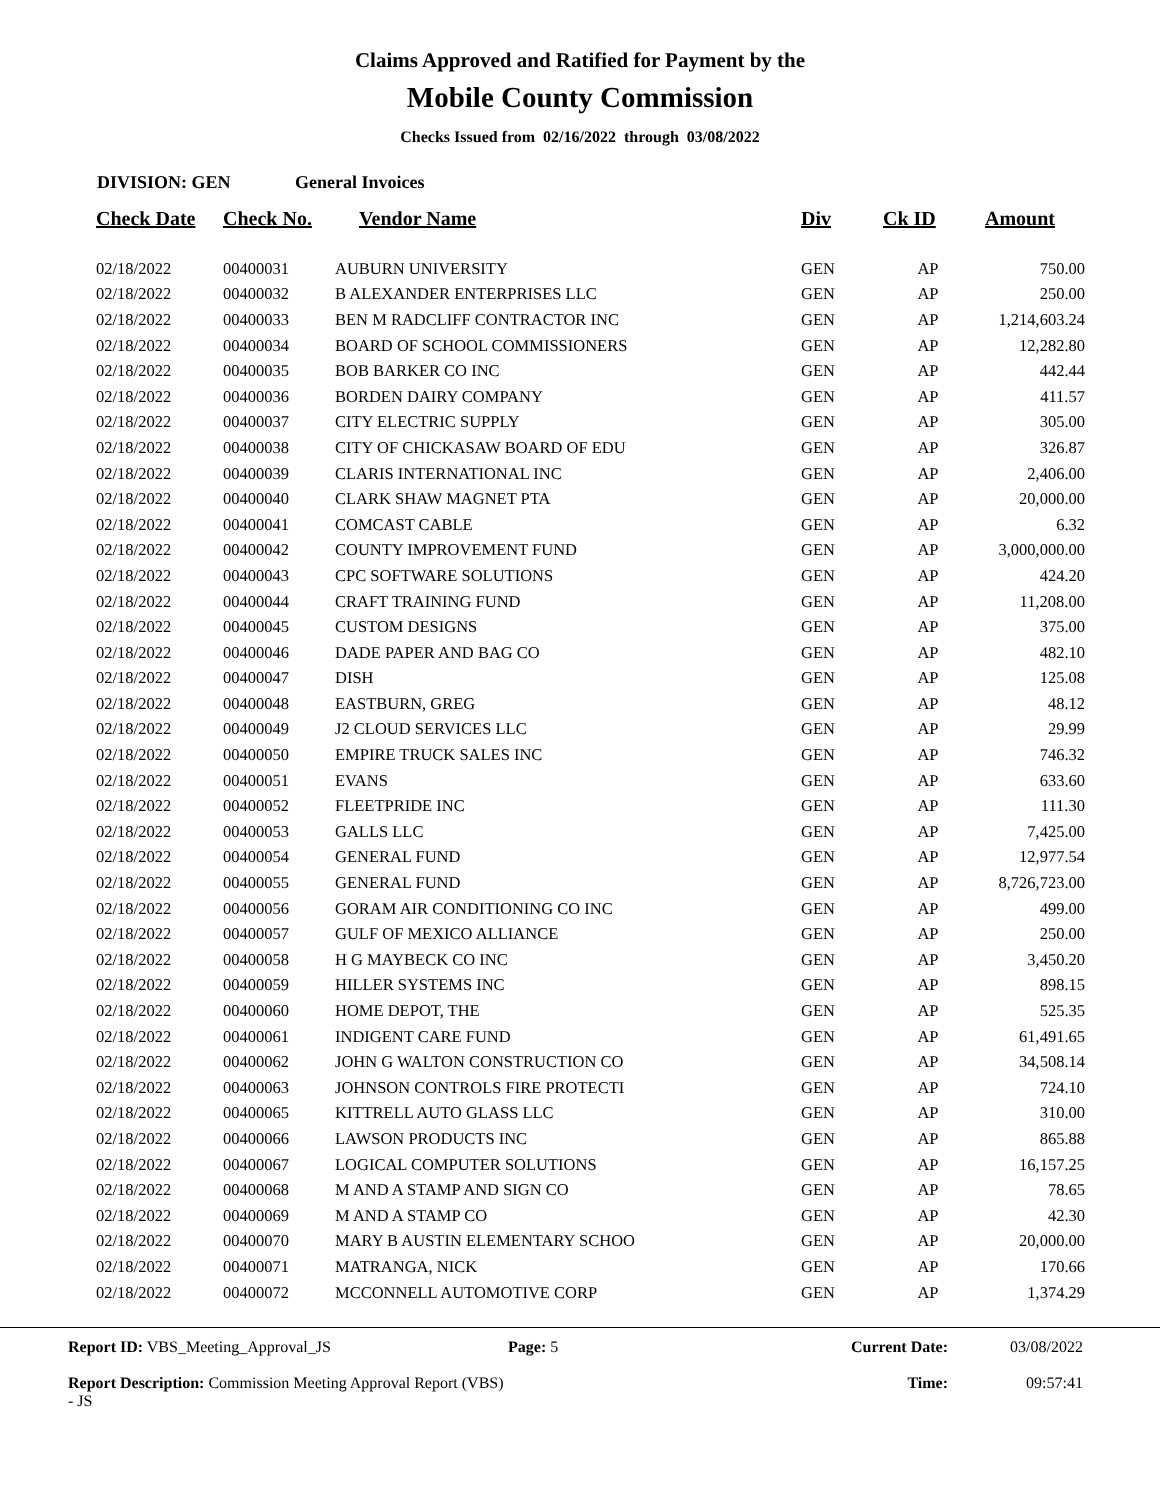Claims Approved and Ratified for Payment by the
Mobile County Commission
Checks Issued from 02/16/2022 through 03/08/2022
DIVISION: GEN General Invoices
| Check Date | Check No. | Vendor Name | Div | Ck ID | Amount |
| --- | --- | --- | --- | --- | --- |
| 02/18/2022 | 00400031 | AUBURN UNIVERSITY | GEN | AP | 750.00 |
| 02/18/2022 | 00400032 | B ALEXANDER ENTERPRISES LLC | GEN | AP | 250.00 |
| 02/18/2022 | 00400033 | BEN M RADCLIFF CONTRACTOR INC | GEN | AP | 1,214,603.24 |
| 02/18/2022 | 00400034 | BOARD OF SCHOOL COMMISSIONERS | GEN | AP | 12,282.80 |
| 02/18/2022 | 00400035 | BOB BARKER CO INC | GEN | AP | 442.44 |
| 02/18/2022 | 00400036 | BORDEN DAIRY COMPANY | GEN | AP | 411.57 |
| 02/18/2022 | 00400037 | CITY ELECTRIC SUPPLY | GEN | AP | 305.00 |
| 02/18/2022 | 00400038 | CITY OF CHICKASAW BOARD OF EDU | GEN | AP | 326.87 |
| 02/18/2022 | 00400039 | CLARIS INTERNATIONAL INC | GEN | AP | 2,406.00 |
| 02/18/2022 | 00400040 | CLARK SHAW MAGNET PTA | GEN | AP | 20,000.00 |
| 02/18/2022 | 00400041 | COMCAST CABLE | GEN | AP | 6.32 |
| 02/18/2022 | 00400042 | COUNTY IMPROVEMENT FUND | GEN | AP | 3,000,000.00 |
| 02/18/2022 | 00400043 | CPC SOFTWARE SOLUTIONS | GEN | AP | 424.20 |
| 02/18/2022 | 00400044 | CRAFT TRAINING FUND | GEN | AP | 11,208.00 |
| 02/18/2022 | 00400045 | CUSTOM DESIGNS | GEN | AP | 375.00 |
| 02/18/2022 | 00400046 | DADE PAPER AND BAG CO | GEN | AP | 482.10 |
| 02/18/2022 | 00400047 | DISH | GEN | AP | 125.08 |
| 02/18/2022 | 00400048 | EASTBURN, GREG | GEN | AP | 48.12 |
| 02/18/2022 | 00400049 | J2 CLOUD SERVICES LLC | GEN | AP | 29.99 |
| 02/18/2022 | 00400050 | EMPIRE TRUCK SALES INC | GEN | AP | 746.32 |
| 02/18/2022 | 00400051 | EVANS | GEN | AP | 633.60 |
| 02/18/2022 | 00400052 | FLEETPRIDE INC | GEN | AP | 111.30 |
| 02/18/2022 | 00400053 | GALLS LLC | GEN | AP | 7,425.00 |
| 02/18/2022 | 00400054 | GENERAL FUND | GEN | AP | 12,977.54 |
| 02/18/2022 | 00400055 | GENERAL FUND | GEN | AP | 8,726,723.00 |
| 02/18/2022 | 00400056 | GORAM AIR CONDITIONING CO INC | GEN | AP | 499.00 |
| 02/18/2022 | 00400057 | GULF OF MEXICO ALLIANCE | GEN | AP | 250.00 |
| 02/18/2022 | 00400058 | H G MAYBECK CO INC | GEN | AP | 3,450.20 |
| 02/18/2022 | 00400059 | HILLER SYSTEMS INC | GEN | AP | 898.15 |
| 02/18/2022 | 00400060 | HOME DEPOT, THE | GEN | AP | 525.35 |
| 02/18/2022 | 00400061 | INDIGENT CARE FUND | GEN | AP | 61,491.65 |
| 02/18/2022 | 00400062 | JOHN G WALTON CONSTRUCTION CO | GEN | AP | 34,508.14 |
| 02/18/2022 | 00400063 | JOHNSON CONTROLS FIRE PROTECTI | GEN | AP | 724.10 |
| 02/18/2022 | 00400065 | KITTRELL AUTO GLASS LLC | GEN | AP | 310.00 |
| 02/18/2022 | 00400066 | LAWSON PRODUCTS INC | GEN | AP | 865.88 |
| 02/18/2022 | 00400067 | LOGICAL COMPUTER SOLUTIONS | GEN | AP | 16,157.25 |
| 02/18/2022 | 00400068 | M AND A STAMP AND SIGN CO | GEN | AP | 78.65 |
| 02/18/2022 | 00400069 | M AND A STAMP CO | GEN | AP | 42.30 |
| 02/18/2022 | 00400070 | MARY B AUSTIN ELEMENTARY SCHOO | GEN | AP | 20,000.00 |
| 02/18/2022 | 00400071 | MATRANGA, NICK | GEN | AP | 170.66 |
| 02/18/2022 | 00400072 | MCCONNELL AUTOMOTIVE CORP | GEN | AP | 1,374.29 |
Report ID: VBS_Meeting_Approval_JS
Report Description: Commission Meeting Approval Report (VBS) - JS
Page: 5 Current Date:
Time:
03/08/2022
09:57:41